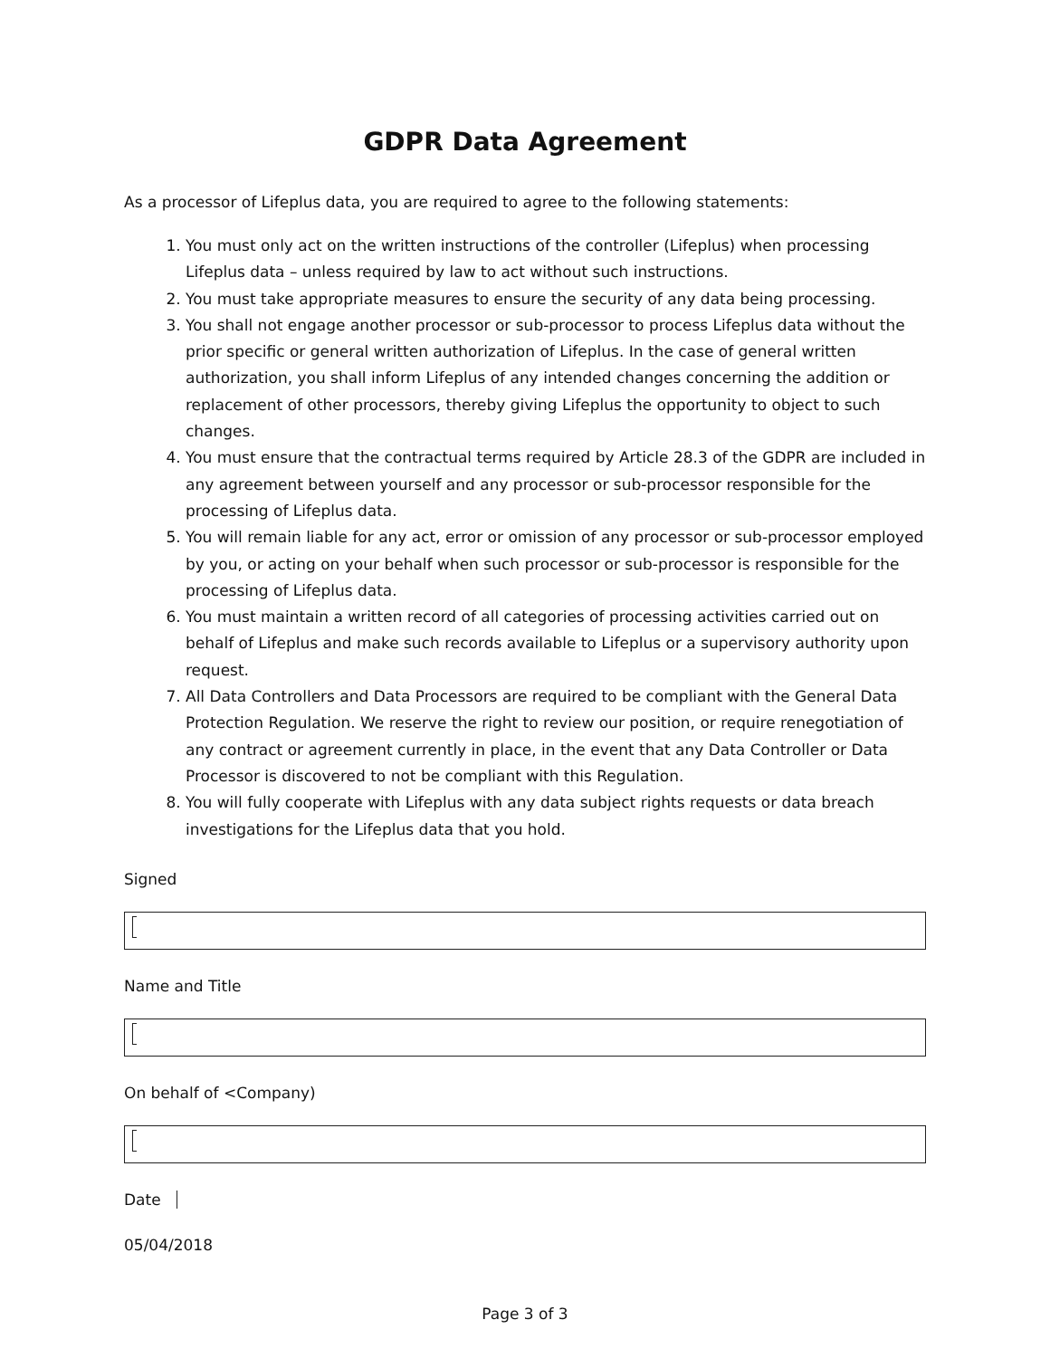GDPR Data Agreement
As a processor of Lifeplus data, you are required to agree to the following statements:
1. You must only act on the written instructions of the controller (Lifeplus) when processing Lifeplus data – unless required by law to act without such instructions.
2. You must take appropriate measures to ensure the security of any data being processing.
3. You shall not engage another processor or sub-processor to process Lifeplus data without the prior specific or general written authorization of Lifeplus. In the case of general written authorization, you shall inform Lifeplus of any intended changes concerning the addition or replacement of other processors, thereby giving Lifeplus the opportunity to object to such changes.
4. You must ensure that the contractual terms required by Article 28.3 of the GDPR are included in any agreement between yourself and any processor or sub-processor responsible for the processing of Lifeplus data.
5. You will remain liable for any act, error or omission of any processor or sub-processor employed by you, or acting on your behalf when such processor or sub-processor is responsible for the processing of Lifeplus data.
6. You must maintain a written record of all categories of processing activities carried out on behalf of Lifeplus and make such records available to Lifeplus or a supervisory authority upon request.
7. All Data Controllers and Data Processors are required to be compliant with the General Data Protection Regulation. We reserve the right to review our position, or require renegotiation of any contract or agreement currently in place, in the event that any Data Controller or Data Processor is discovered to not be compliant with this Regulation.
8. You will fully cooperate with Lifeplus with any data subject rights requests or data breach investigations for the Lifeplus data that you hold.
Signed
Name and Title
On behalf of <Company)
Date
05/04/2018
Page 3 of 3